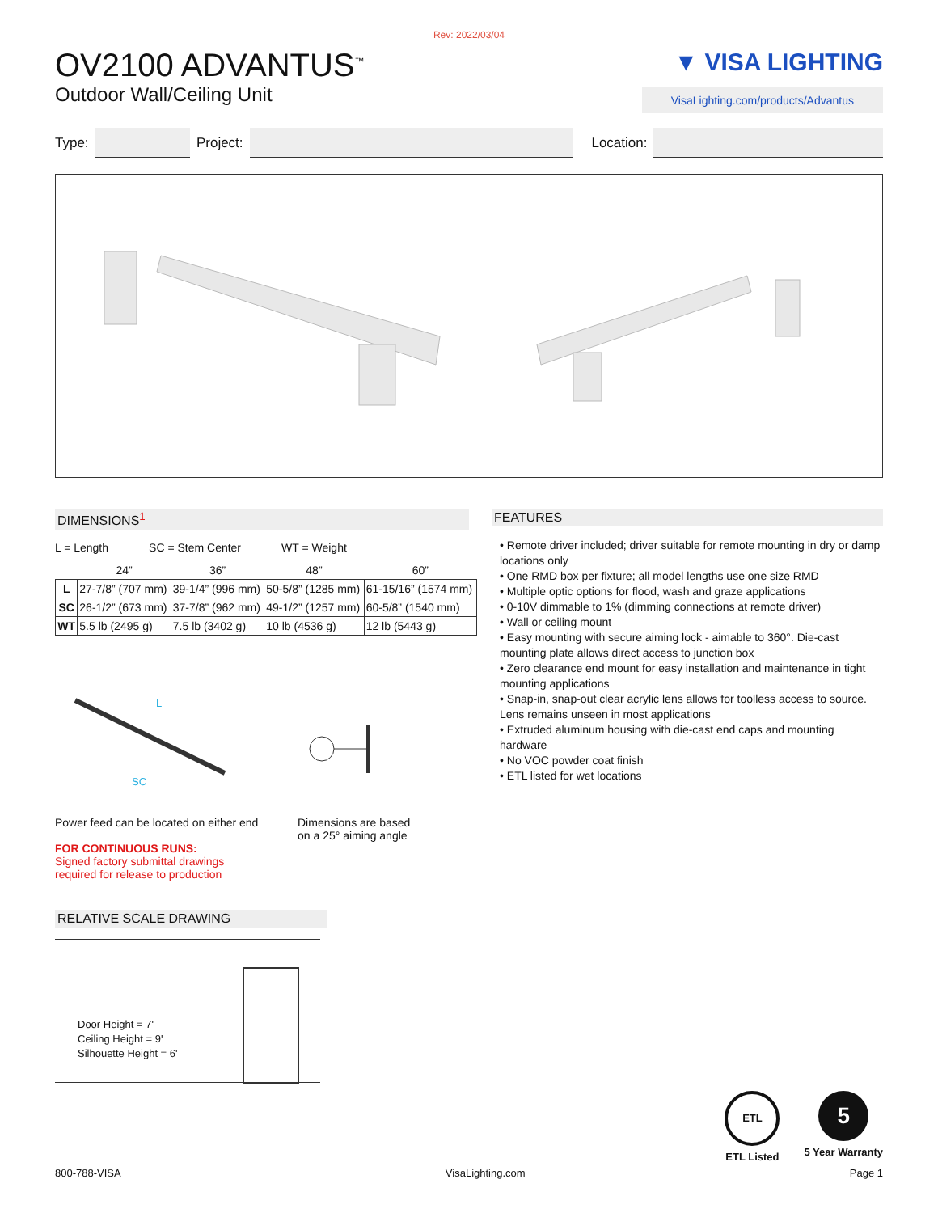Rev: 2022/03/04
OV2100 ADVANTUS<sup>™</sup>
Outdoor Wall/Ceiling Unit
▼ VISA LIGHTING
VisaLighting.com/products/Advantus
Type:
Project:
Location:
DIMENSIONS<sup>1</sup>
L = Length SC = Stem Center WT = Weight
| | 24” | 36” | 48” | 60” |
| --- | --- | --- | --- | --- |
| L | 27-7/8” (707 mm) | 39-1/4” (996 mm) | 50-5/8” (1285 mm) | 61-15/16” (1574 mm) |
| SC | 26-1/2” (673 mm) | 37-7/8” (962 mm) | 49-1/2” (1257 mm) | 60-5/8” (1540 mm) |
| WT | 5.5 lb (2495 g) | 7.5 lb (3402 g) | 10 lb (4536 g) | 12 lb (5443 g) |
L
SC
Power feed can be located on either end
FOR CONTINUOUS RUNS:
Signed factory submittal drawings
required for release to production
Dimensions are based
on a 25° aiming angle
RELATIVE SCALE DRAWING
Door Height = 7'
Ceiling Height = 9'
Silhouette Height = 6'
FEATURES
• Remote driver included; driver suitable for remote mounting in dry or damp locations only
• One RMD box per fixture; all model lengths use one size RMD
• Multiple optic options for flood, wash and graze applications
• 0-10V dimmable to 1% (dimming connections at remote driver)
• Wall or ceiling mount
• Easy mounting with secure aiming lock - aimable to 360°. Die-cast mounting plate allows direct access to junction box
• Zero clearance end mount for easy installation and maintenance in tight mounting applications
• Snap-in, snap-out clear acrylic lens allows for toolless access to source. Lens remains unseen in most applications
• Extruded aluminum housing with die-cast end caps and mounting hardware
• No VOC powder coat finish
• ETL listed for wet locations
ETL
ETL Listed
5
5 Year Warranty
800-788-VISA VisaLighting.com Page 1